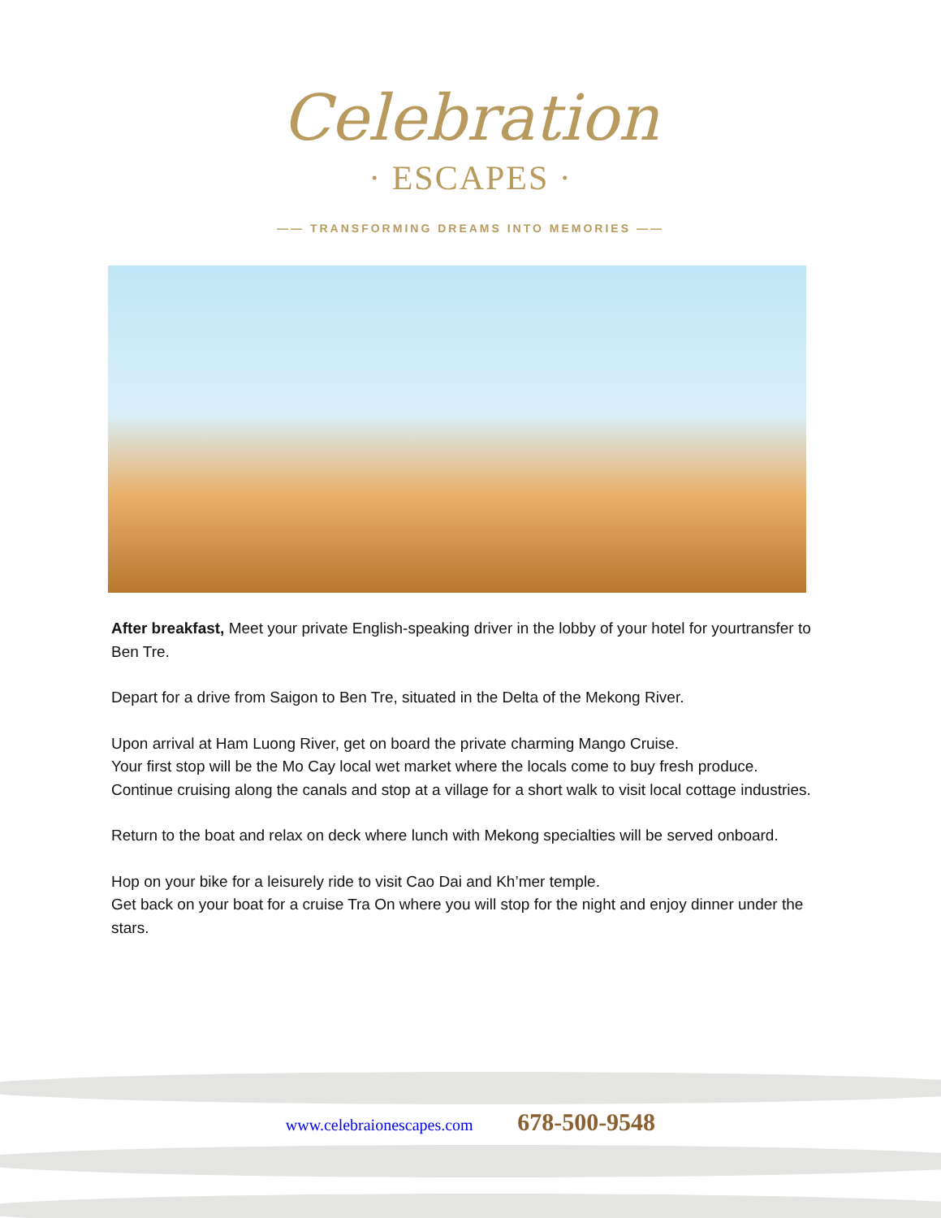Celebration
· ESCAPES ·
—— TRANSFORMING DREAMS INTO MEMORIES ——
After breakfast, Meet your private English-speaking driver in the lobby of your hotel for yourtransfer to Ben Tre.
Depart for a drive from Saigon to Ben Tre, situated in the Delta of the Mekong River.
Upon arrival at Ham Luong River, get on board the private charming Mango Cruise.
Your first stop will be the Mo Cay local wet market where the locals come to buy fresh produce.
Continue cruising along the canals and stop at a village for a short walk to visit local cottage industries.
Return to the boat and relax on deck where lunch with Mekong specialties will be served onboard.
Hop on your bike for a leisurely ride to visit Cao Dai and Kh’mer temple.
Get back on your boat for a cruise Tra On where you will stop for the night and enjoy dinner under the stars.
www.celebraionescapes.com 678-500-9548